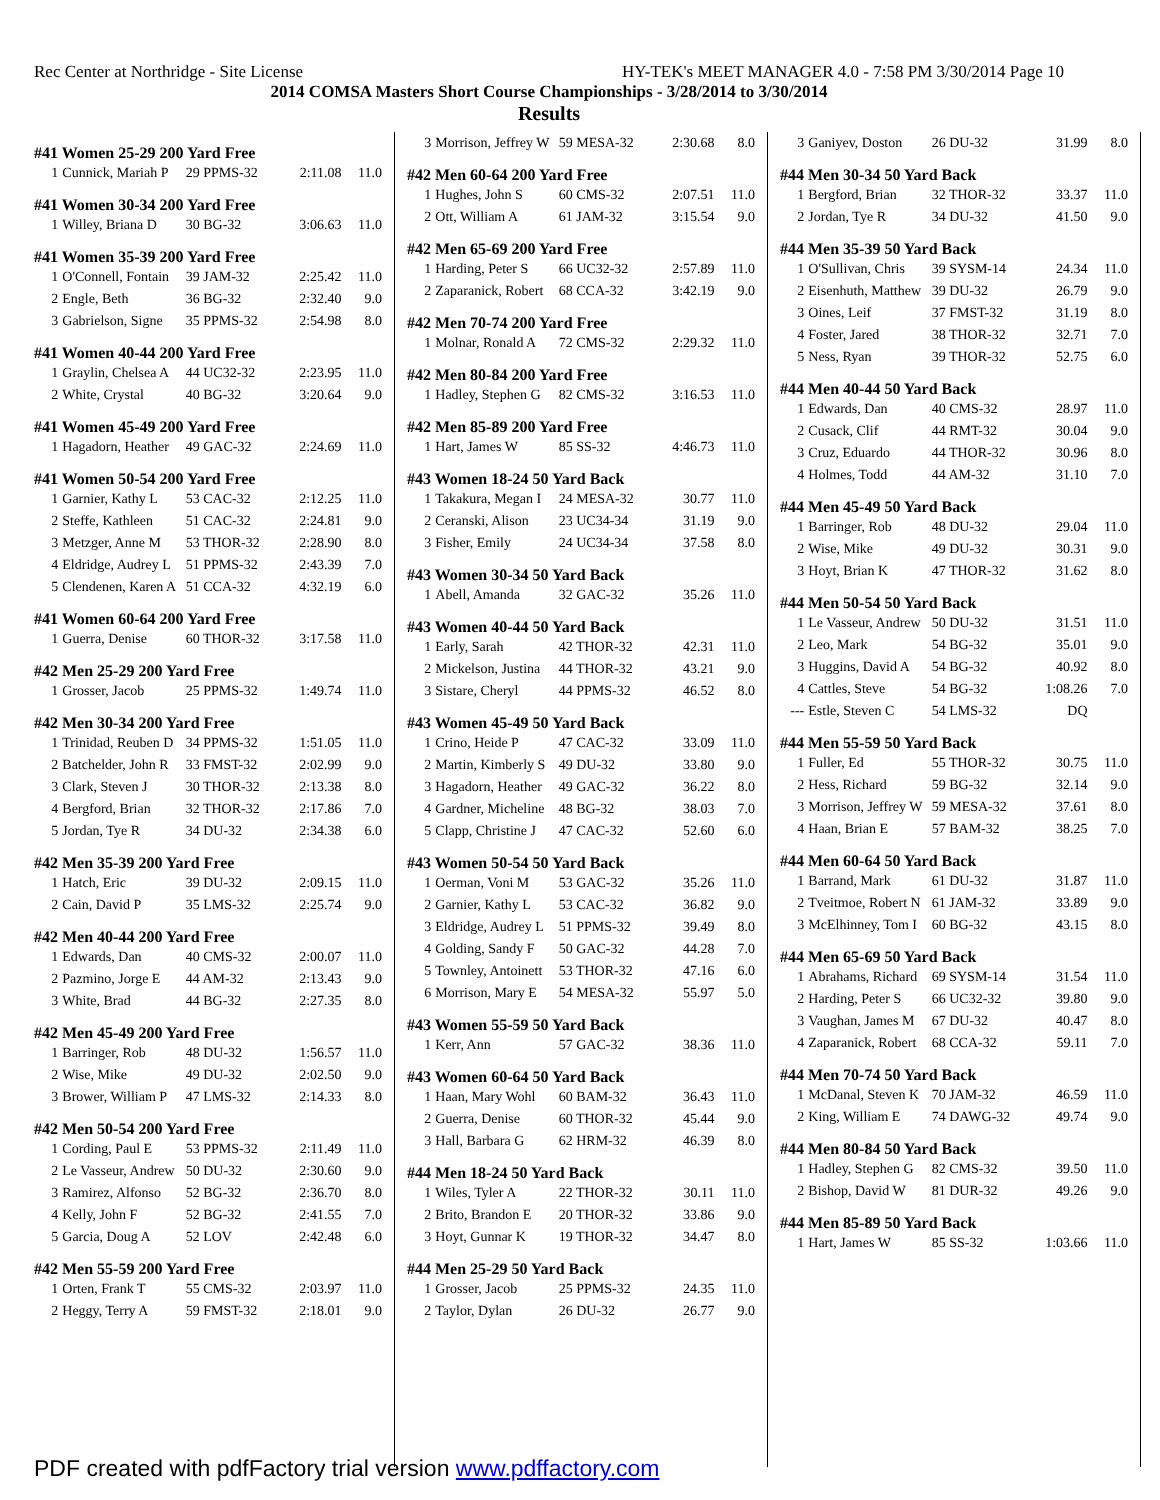Rec Center at Northridge - Site License HY-TEK's MEET MANAGER 4.0 - 7:58 PM 3/30/2014 Page 10
2014 COMSA Masters Short Course Championships - 3/28/2014 to 3/30/2014
Results
#41 Women 25-29 200 Yard Free
| 1 | Cunnick, Mariah P | 29 PPMS-32 | 2:11.08 | 11.0 |
#41 Women 30-34 200 Yard Free
| 1 | Willey, Briana D | 30 BG-32 | 3:06.63 | 11.0 |
#41 Women 35-39 200 Yard Free
| 1 | O'Connell, Fontain | 39 JAM-32 | 2:25.42 | 11.0 |
| 2 | Engle, Beth | 36 BG-32 | 2:32.40 | 9.0 |
| 3 | Gabrielson, Signe | 35 PPMS-32 | 2:54.98 | 8.0 |
#41 Women 40-44 200 Yard Free
| 1 | Graylin, Chelsea A | 44 UC32-32 | 2:23.95 | 11.0 |
| 2 | White, Crystal | 40 BG-32 | 3:20.64 | 9.0 |
#41 Women 45-49 200 Yard Free
| 1 | Hagadorn, Heather | 49 GAC-32 | 2:24.69 | 11.0 |
#41 Women 50-54 200 Yard Free
| 1 | Garnier, Kathy L | 53 CAC-32 | 2:12.25 | 11.0 |
| 2 | Steffe, Kathleen | 51 CAC-32 | 2:24.81 | 9.0 |
| 3 | Metzger, Anne M | 53 THOR-32 | 2:28.90 | 8.0 |
| 4 | Eldridge, Audrey L | 51 PPMS-32 | 2:43.39 | 7.0 |
| 5 | Clendenen, Karen A | 51 CCA-32 | 4:32.19 | 6.0 |
#41 Women 60-64 200 Yard Free
| 1 | Guerra, Denise | 60 THOR-32 | 3:17.58 | 11.0 |
#42 Men 25-29 200 Yard Free
| 1 | Grosser, Jacob | 25 PPMS-32 | 1:49.74 | 11.0 |
#42 Men 30-34 200 Yard Free
| 1 | Trinidad, Reuben D | 34 PPMS-32 | 1:51.05 | 11.0 |
| 2 | Batchelder, John R | 33 FMST-32 | 2:02.99 | 9.0 |
| 3 | Clark, Steven J | 30 THOR-32 | 2:13.38 | 8.0 |
| 4 | Bergford, Brian | 32 THOR-32 | 2:17.86 | 7.0 |
| 5 | Jordan, Tye R | 34 DU-32 | 2:34.38 | 6.0 |
#42 Men 35-39 200 Yard Free
| 1 | Hatch, Eric | 39 DU-32 | 2:09.15 | 11.0 |
| 2 | Cain, David P | 35 LMS-32 | 2:25.74 | 9.0 |
#42 Men 40-44 200 Yard Free
| 1 | Edwards, Dan | 40 CMS-32 | 2:00.07 | 11.0 |
| 2 | Pazmino, Jorge E | 44 AM-32 | 2:13.43 | 9.0 |
| 3 | White, Brad | 44 BG-32 | 2:27.35 | 8.0 |
#42 Men 45-49 200 Yard Free
| 1 | Barringer, Rob | 48 DU-32 | 1:56.57 | 11.0 |
| 2 | Wise, Mike | 49 DU-32 | 2:02.50 | 9.0 |
| 3 | Brower, William P | 47 LMS-32 | 2:14.33 | 8.0 |
#42 Men 50-54 200 Yard Free
| 1 | Cording, Paul E | 53 PPMS-32 | 2:11.49 | 11.0 |
| 2 | Le Vasseur, Andrew | 50 DU-32 | 2:30.60 | 9.0 |
| 3 | Ramirez, Alfonso | 52 BG-32 | 2:36.70 | 8.0 |
| 4 | Kelly, John F | 52 BG-32 | 2:41.55 | 7.0 |
| 5 | Garcia, Doug A | 52 LOV | 2:42.48 | 6.0 |
#42 Men 55-59 200 Yard Free
| 1 | Orten, Frank T | 55 CMS-32 | 2:03.97 | 11.0 |
| 2 | Heggy, Terry A | 59 FMST-32 | 2:18.01 | 9.0 |
| 3 | Morrison, Jeffrey W | 59 MESA-32 | 2:30.68 | 8.0 |
#42 Men 60-64 200 Yard Free
| 1 | Hughes, John S | 60 CMS-32 | 2:07.51 | 11.0 |
| 2 | Ott, William A | 61 JAM-32 | 3:15.54 | 9.0 |
#42 Men 65-69 200 Yard Free
| 1 | Harding, Peter S | 66 UC32-32 | 2:57.89 | 11.0 |
| 2 | Zaparanick, Robert | 68 CCA-32 | 3:42.19 | 9.0 |
#42 Men 70-74 200 Yard Free
| 1 | Molnar, Ronald A | 72 CMS-32 | 2:29.32 | 11.0 |
#42 Men 80-84 200 Yard Free
| 1 | Hadley, Stephen G | 82 CMS-32 | 3:16.53 | 11.0 |
#42 Men 85-89 200 Yard Free
| 1 | Hart, James W | 85 SS-32 | 4:46.73 | 11.0 |
#43 Women 18-24 50 Yard Back
| 1 | Takakura, Megan I | 24 MESA-32 | 30.77 | 11.0 |
| 2 | Ceranski, Alison | 23 UC34-34 | 31.19 | 9.0 |
| 3 | Fisher, Emily | 24 UC34-34 | 37.58 | 8.0 |
#43 Women 30-34 50 Yard Back
| 1 | Abell, Amanda | 32 GAC-32 | 35.26 | 11.0 |
#43 Women 40-44 50 Yard Back
| 1 | Early, Sarah | 42 THOR-32 | 42.31 | 11.0 |
| 2 | Mickelson, Justina | 44 THOR-32 | 43.21 | 9.0 |
| 3 | Sistare, Cheryl | 44 PPMS-32 | 46.52 | 8.0 |
#43 Women 45-49 50 Yard Back
| 1 | Crino, Heide P | 47 CAC-32 | 33.09 | 11.0 |
| 2 | Martin, Kimberly S | 49 DU-32 | 33.80 | 9.0 |
| 3 | Hagadorn, Heather | 49 GAC-32 | 36.22 | 8.0 |
| 4 | Gardner, Micheline | 48 BG-32 | 38.03 | 7.0 |
| 5 | Clapp, Christine J | 47 CAC-32 | 52.60 | 6.0 |
#43 Women 50-54 50 Yard Back
| 1 | Oerman, Voni M | 53 GAC-32 | 35.26 | 11.0 |
| 2 | Garnier, Kathy L | 53 CAC-32 | 36.82 | 9.0 |
| 3 | Eldridge, Audrey L | 51 PPMS-32 | 39.49 | 8.0 |
| 4 | Golding, Sandy F | 50 GAC-32 | 44.28 | 7.0 |
| 5 | Townley, Antoinett | 53 THOR-32 | 47.16 | 6.0 |
| 6 | Morrison, Mary E | 54 MESA-32 | 55.97 | 5.0 |
#43 Women 55-59 50 Yard Back
| 1 | Kerr, Ann | 57 GAC-32 | 38.36 | 11.0 |
#43 Women 60-64 50 Yard Back
| 1 | Haan, Mary Wohl | 60 BAM-32 | 36.43 | 11.0 |
| 2 | Guerra, Denise | 60 THOR-32 | 45.44 | 9.0 |
| 3 | Hall, Barbara G | 62 HRM-32 | 46.39 | 8.0 |
#44 Men 18-24 50 Yard Back
| 1 | Wiles, Tyler A | 22 THOR-32 | 30.11 | 11.0 |
| 2 | Brito, Brandon E | 20 THOR-32 | 33.86 | 9.0 |
| 3 | Hoyt, Gunnar K | 19 THOR-32 | 34.47 | 8.0 |
#44 Men 25-29 50 Yard Back
| 1 | Grosser, Jacob | 25 PPMS-32 | 24.35 | 11.0 |
| 2 | Taylor, Dylan | 26 DU-32 | 26.77 | 9.0 |
| 3 | Ganiyev, Doston | 26 DU-32 | 31.99 | 8.0 |
#44 Men 30-34 50 Yard Back
| 1 | Bergford, Brian | 32 THOR-32 | 33.37 | 11.0 |
| 2 | Jordan, Tye R | 34 DU-32 | 41.50 | 9.0 |
#44 Men 35-39 50 Yard Back
| 1 | O'Sullivan, Chris | 39 SYSM-14 | 24.34 | 11.0 |
| 2 | Eisenhuth, Matthew | 39 DU-32 | 26.79 | 9.0 |
| 3 | Oines, Leif | 37 FMST-32 | 31.19 | 8.0 |
| 4 | Foster, Jared | 38 THOR-32 | 32.71 | 7.0 |
| 5 | Ness, Ryan | 39 THOR-32 | 52.75 | 6.0 |
#44 Men 40-44 50 Yard Back
| 1 | Edwards, Dan | 40 CMS-32 | 28.97 | 11.0 |
| 2 | Cusack, Clif | 44 RMT-32 | 30.04 | 9.0 |
| 3 | Cruz, Eduardo | 44 THOR-32 | 30.96 | 8.0 |
| 4 | Holmes, Todd | 44 AM-32 | 31.10 | 7.0 |
#44 Men 45-49 50 Yard Back
| 1 | Barringer, Rob | 48 DU-32 | 29.04 | 11.0 |
| 2 | Wise, Mike | 49 DU-32 | 30.31 | 9.0 |
| 3 | Hoyt, Brian K | 47 THOR-32 | 31.62 | 8.0 |
#44 Men 50-54 50 Yard Back
| 1 | Le Vasseur, Andrew | 50 DU-32 | 31.51 | 11.0 |
| 2 | Leo, Mark | 54 BG-32 | 35.01 | 9.0 |
| 3 | Huggins, David A | 54 BG-32 | 40.92 | 8.0 |
| 4 | Cattles, Steve | 54 BG-32 | 1:08.26 | 7.0 |
| --- | Estle, Steven C | 54 LMS-32 | DQ | |
#44 Men 55-59 50 Yard Back
| 1 | Fuller, Ed | 55 THOR-32 | 30.75 | 11.0 |
| 2 | Hess, Richard | 59 BG-32 | 32.14 | 9.0 |
| 3 | Morrison, Jeffrey W | 59 MESA-32 | 37.61 | 8.0 |
| 4 | Haan, Brian E | 57 BAM-32 | 38.25 | 7.0 |
#44 Men 60-64 50 Yard Back
| 1 | Barrand, Mark | 61 DU-32 | 31.87 | 11.0 |
| 2 | Tveitmoe, Robert N | 61 JAM-32 | 33.89 | 9.0 |
| 3 | McElhinney, Tom I | 60 BG-32 | 43.15 | 8.0 |
#44 Men 65-69 50 Yard Back
| 1 | Abrahams, Richard | 69 SYSM-14 | 31.54 | 11.0 |
| 2 | Harding, Peter S | 66 UC32-32 | 39.80 | 9.0 |
| 3 | Vaughan, James M | 67 DU-32 | 40.47 | 8.0 |
| 4 | Zaparanick, Robert | 68 CCA-32 | 59.11 | 7.0 |
#44 Men 70-74 50 Yard Back
| 1 | McDanal, Steven K | 70 JAM-32 | 46.59 | 11.0 |
| 2 | King, William E | 74 DAWG-32 | 49.74 | 9.0 |
#44 Men 80-84 50 Yard Back
| 1 | Hadley, Stephen G | 82 CMS-32 | 39.50 | 11.0 |
| 2 | Bishop, David W | 81 DUR-32 | 49.26 | 9.0 |
#44 Men 85-89 50 Yard Back
| 1 | Hart, James W | 85 SS-32 | 1:03.66 | 11.0 |
PDF created with pdfFactory trial version www.pdffactory.com